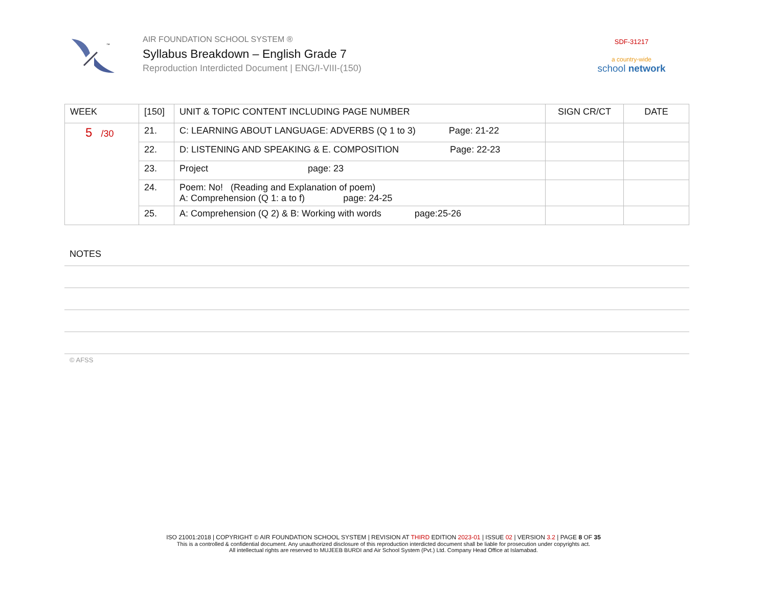™
AIR FOUNDATION SCHOOL SYSTEM ®
Syllabus Breakdown – English Grade 7
Reproduction Interdicted Document | ENG/I-VIII-(150)
SDF-31217
a country-wide
school network
| WEEK | [150] | UNIT & TOPIC CONTENT INCLUDING PAGE NUMBER | SIGN CR/CT | DATE |
| --- | --- | --- | --- | --- |
| 5 /30 | 21. | C: LEARNING ABOUT LANGUAGE: ADVERBS (Q 1 to 3) Page: 21-22 | | |
| | 22. | D: LISTENING AND SPEAKING & E. COMPOSITION Page: 22-23 | | |
| | 23. | Project page: 23 | | |
| | 24. | Poem: No! (Reading and Explanation of poem) A: Comprehension (Q 1: a to f) page: 24-25 | | |
| | 25. | A: Comprehension (Q 2) & B: Working with words page:25-26 | | |
NOTES
© AFSS
ISO 21001:2018 | COPYRIGHT © AIR FOUNDATION SCHOOL SYSTEM | REVISION AT THIRD EDITION 2023-01 | ISSUE 02 | VERSION 3.2 | PAGE 8 OF 35
This is a controlled & confidential document. Any unauthorized disclosure of this reproduction interdicted document shall be liable for prosecution under copyrights act.
All intellectual rights are reserved to MUJEEB BURDI and Air School System (Pvt.) Ltd. Company Head Office at Islamabad.